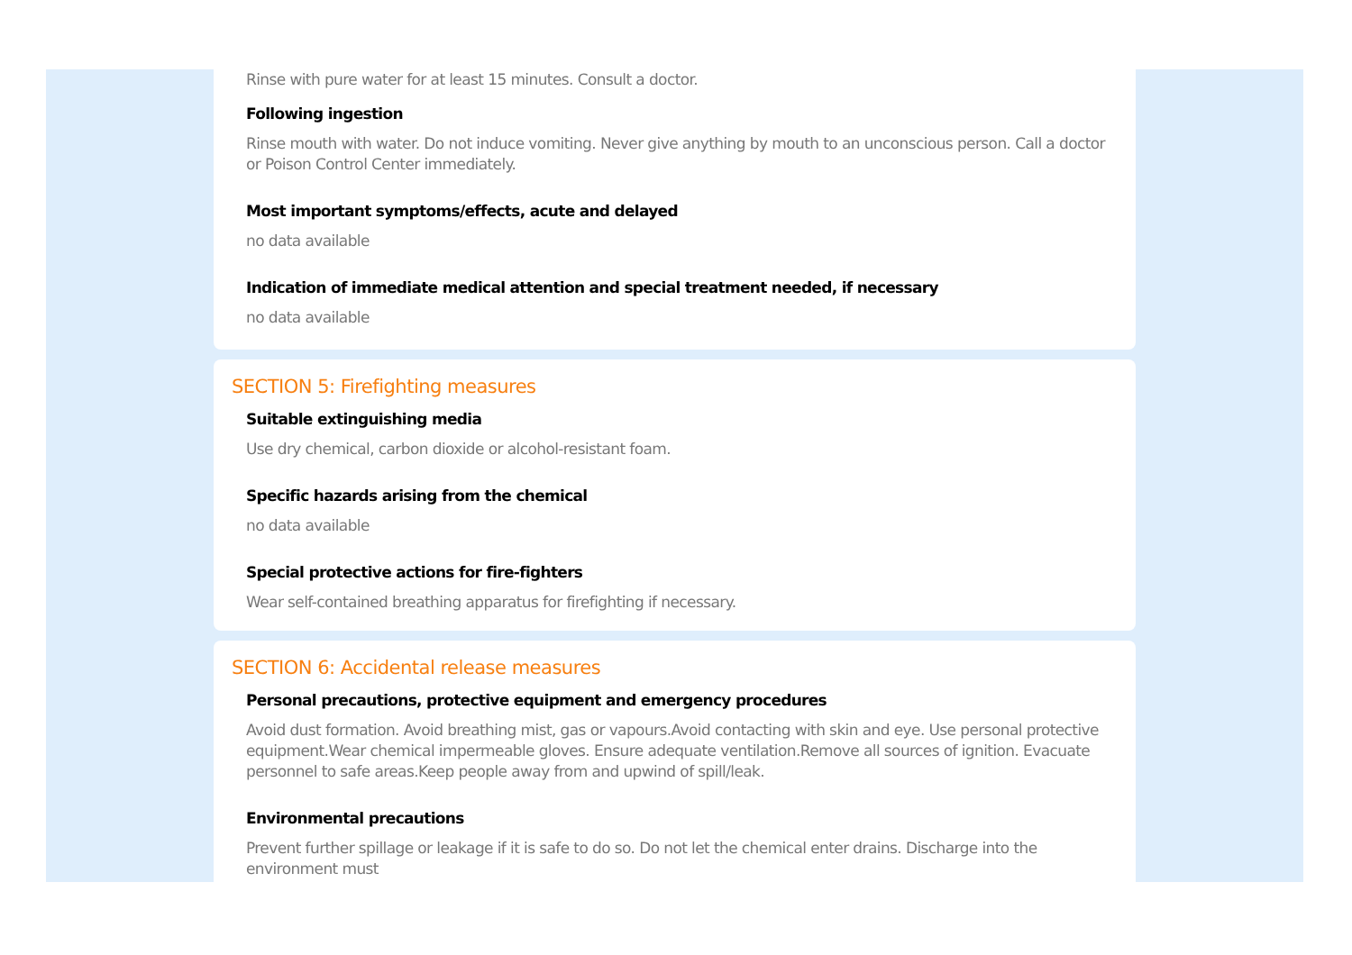Rinse with pure water for at least 15 minutes. Consult a doctor.
Following ingestion
Rinse mouth with water. Do not induce vomiting. Never give anything by mouth to an unconscious person. Call a doctor or Poison Control Center immediately.
Most important symptoms/effects, acute and delayed
no data available
Indication of immediate medical attention and special treatment needed, if necessary
no data available
SECTION 5: Firefighting measures
Suitable extinguishing media
Use dry chemical, carbon dioxide or alcohol-resistant foam.
Specific hazards arising from the chemical
no data available
Special protective actions for fire-fighters
Wear self-contained breathing apparatus for firefighting if necessary.
SECTION 6: Accidental release measures
Personal precautions, protective equipment and emergency procedures
Avoid dust formation. Avoid breathing mist, gas or vapours.Avoid contacting with skin and eye. Use personal protective equipment.Wear chemical impermeable gloves. Ensure adequate ventilation.Remove all sources of ignition. Evacuate personnel to safe areas.Keep people away from and upwind of spill/leak.
Environmental precautions
Prevent further spillage or leakage if it is safe to do so. Do not let the chemical enter drains. Discharge into the environment must